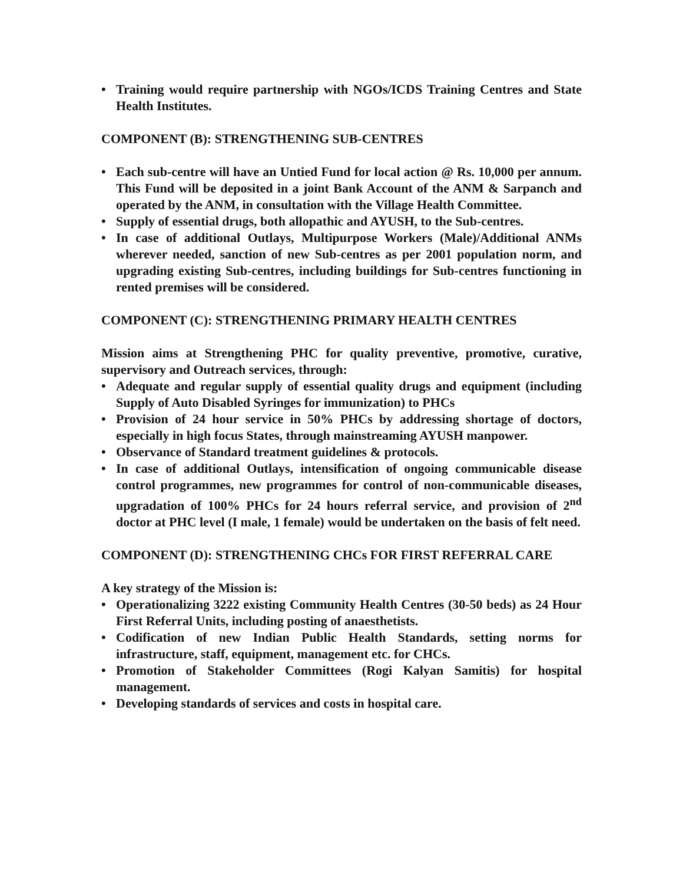• Training would require partnership with NGOs/ICDS Training Centres and State Health Institutes.
COMPONENT (B): STRENGTHENING SUB-CENTRES
• Each sub-centre will have an Untied Fund for local action @ Rs. 10,000 per annum. This Fund will be deposited in a joint Bank Account of the ANM & Sarpanch and operated by the ANM, in consultation with the Village Health Committee.
• Supply of essential drugs, both allopathic and AYUSH, to the Sub-centres.
• In case of additional Outlays, Multipurpose Workers (Male)/Additional ANMs wherever needed, sanction of new Sub-centres as per 2001 population norm, and upgrading existing Sub-centres, including buildings for Sub-centres functioning in rented premises will be considered.
COMPONENT (C): STRENGTHENING PRIMARY HEALTH CENTRES
Mission aims at Strengthening PHC for quality preventive, promotive, curative, supervisory and Outreach services, through:
• Adequate and regular supply of essential quality drugs and equipment (including Supply of Auto Disabled Syringes for immunization) to PHCs
• Provision of 24 hour service in 50% PHCs by addressing shortage of doctors, especially in high focus States, through mainstreaming AYUSH manpower.
• Observance of Standard treatment guidelines & protocols.
• In case of additional Outlays, intensification of ongoing communicable disease control programmes, new programmes for control of non-communicable diseases, upgradation of 100% PHCs for 24 hours referral service, and provision of 2<sup>nd</sup> doctor at PHC level (I male, 1 female) would be undertaken on the basis of felt need.
COMPONENT (D): STRENGTHENING CHCs FOR FIRST REFERRAL CARE
A key strategy of the Mission is:
• Operationalizing 3222 existing Community Health Centres (30-50 beds) as 24 Hour First Referral Units, including posting of anaesthetists.
• Codification of new Indian Public Health Standards, setting norms for infrastructure, staff, equipment, management etc. for CHCs.
• Promotion of Stakeholder Committees (Rogi Kalyan Samitis) for hospital management.
• Developing standards of services and costs in hospital care.